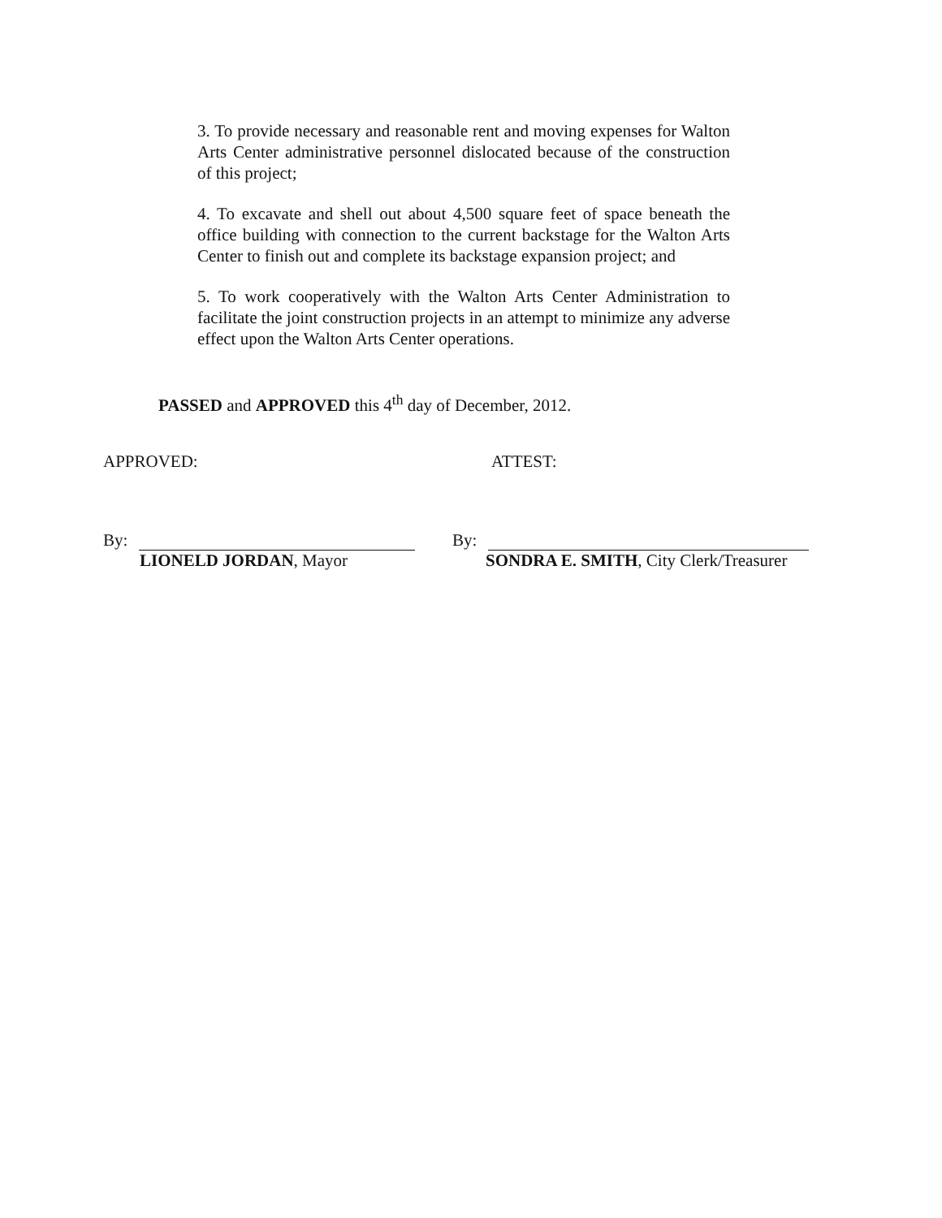3. To provide necessary and reasonable rent and moving expenses for Walton Arts Center administrative personnel dislocated because of the construction of this project;
4. To excavate and shell out about 4,500 square feet of space beneath the office building with connection to the current backstage for the Walton Arts Center to finish out and complete its backstage expansion project; and
5. To work cooperatively with the Walton Arts Center Administration to facilitate the joint construction projects in an attempt to minimize any adverse effect upon the Walton Arts Center operations.
PASSED and APPROVED this 4<sup>th</sup> day of December, 2012.
APPROVED: ATTEST:
By:
LIONELD JORDAN, Mayor
By:
SONDRA E. SMITH, City Clerk/Treasurer